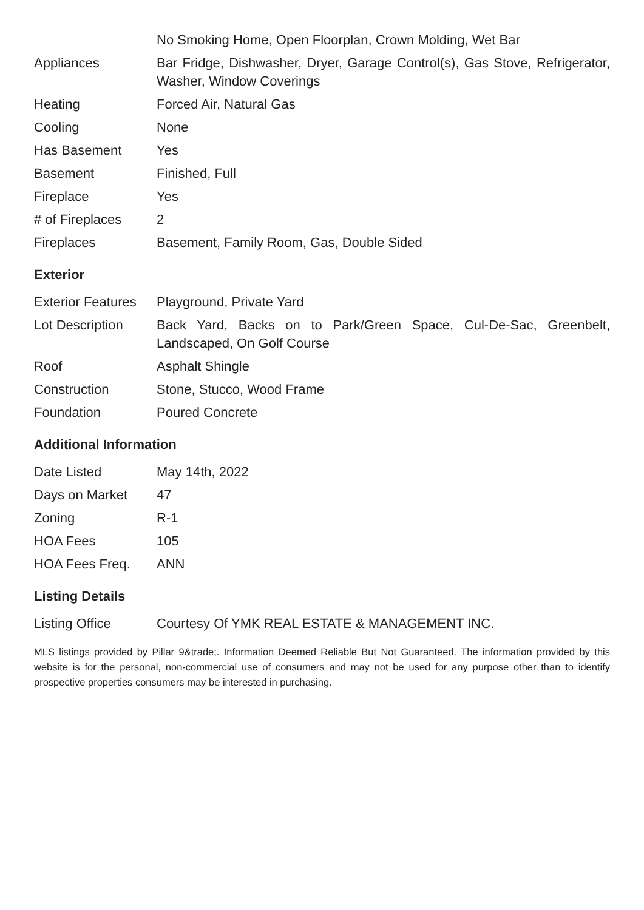| | No Smoking Home, Open Floorplan, Crown Molding, Wet Bar |
| Appliances | Bar Fridge, Dishwasher, Dryer, Garage Control(s), Gas Stove, Refrigerator, Washer, Window Coverings |
| Heating | Forced Air, Natural Gas |
| Cooling | None |
| Has Basement | Yes |
| Basement | Finished, Full |
| Fireplace | Yes |
| # of Fireplaces | 2 |
| Fireplaces | Basement, Family Room, Gas, Double Sided |
Exterior
| Exterior Features | Playground, Private Yard |
| Lot Description | Back Yard, Backs on to Park/Green Space, Cul-De-Sac, Greenbelt, Landscaped, On Golf Course |
| Roof | Asphalt Shingle |
| Construction | Stone, Stucco, Wood Frame |
| Foundation | Poured Concrete |
Additional Information
| Date Listed | May 14th, 2022 |
| Days on Market | 47 |
| Zoning | R-1 |
| HOA Fees | 105 |
| HOA Fees Freq. | ANN |
Listing Details
| Listing Office | Courtesy Of YMK REAL ESTATE & MANAGEMENT INC. |
MLS listings provided by Pillar 9&trade;. Information Deemed Reliable But Not Guaranteed. The information provided by this website is for the personal, non-commercial use of consumers and may not be used for any purpose other than to identify prospective properties consumers may be interested in purchasing.